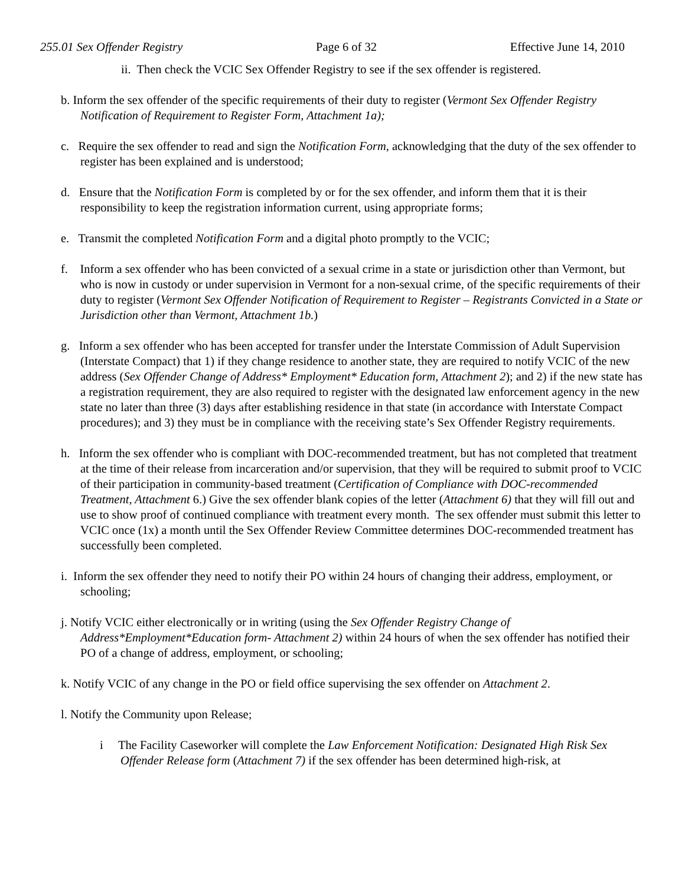255.01 Sex Offender Registry Page 6 of 32 Effective June 14, 2010
ii. Then check the VCIC Sex Offender Registry to see if the sex offender is registered.
b. Inform the sex offender of the specific requirements of their duty to register (Vermont Sex Offender Registry Notification of Requirement to Register Form, Attachment 1a);
c. Require the sex offender to read and sign the Notification Form, acknowledging that the duty of the sex offender to register has been explained and is understood;
d. Ensure that the Notification Form is completed by or for the sex offender, and inform them that it is their responsibility to keep the registration information current, using appropriate forms;
e. Transmit the completed Notification Form and a digital photo promptly to the VCIC;
f. Inform a sex offender who has been convicted of a sexual crime in a state or jurisdiction other than Vermont, but who is now in custody or under supervision in Vermont for a non-sexual crime, of the specific requirements of their duty to register (Vermont Sex Offender Notification of Requirement to Register – Registrants Convicted in a State or Jurisdiction other than Vermont, Attachment 1b.)
g. Inform a sex offender who has been accepted for transfer under the Interstate Commission of Adult Supervision (Interstate Compact) that 1) if they change residence to another state, they are required to notify VCIC of the new address (Sex Offender Change of Address* Employment* Education form, Attachment 2); and 2) if the new state has a registration requirement, they are also required to register with the designated law enforcement agency in the new state no later than three (3) days after establishing residence in that state (in accordance with Interstate Compact procedures); and 3) they must be in compliance with the receiving state’s Sex Offender Registry requirements.
h. Inform the sex offender who is compliant with DOC-recommended treatment, but has not completed that treatment at the time of their release from incarceration and/or supervision, that they will be required to submit proof to VCIC of their participation in community-based treatment (Certification of Compliance with DOC-recommended Treatment, Attachment 6.) Give the sex offender blank copies of the letter (Attachment 6) that they will fill out and use to show proof of continued compliance with treatment every month. The sex offender must submit this letter to VCIC once (1x) a month until the Sex Offender Review Committee determines DOC-recommended treatment has successfully been completed.
i. Inform the sex offender they need to notify their PO within 24 hours of changing their address, employment, or schooling;
j. Notify VCIC either electronically or in writing (using the Sex Offender Registry Change of Address*Employment*Education form- Attachment 2) within 24 hours of when the sex offender has notified their PO of a change of address, employment, or schooling;
k. Notify VCIC of any change in the PO or field office supervising the sex offender on Attachment 2.
l. Notify the Community upon Release;
i The Facility Caseworker will complete the Law Enforcement Notification: Designated High Risk Sex Offender Release form (Attachment 7) if the sex offender has been determined high-risk, at